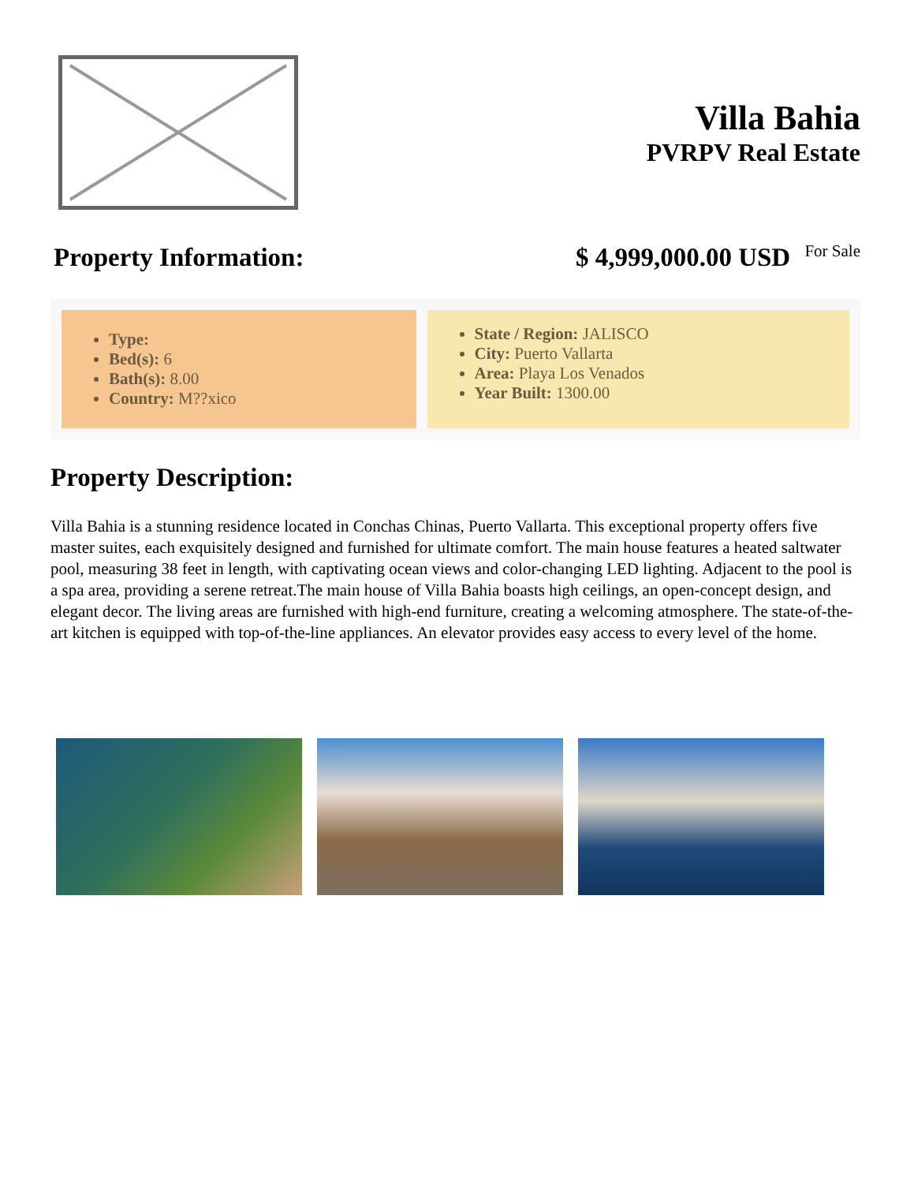Villa Bahia
PVRPV Real Estate
Property Information: $ 4,999,000.00 USD For Sale
Type:
Bed(s): 6
Bath(s): 8.00
Country: M??xico
State / Region: JALISCO
City: Puerto Vallarta
Area: Playa Los Venados
Year Built: 1300.00
Property Description:
Villa Bahia is a stunning residence located in Conchas Chinas, Puerto Vallarta. This exceptional property offers five master suites, each exquisitely designed and furnished for ultimate comfort. The main house features a heated saltwater pool, measuring 38 feet in length, with captivating ocean views and color-changing LED lighting. Adjacent to the pool is a spa area, providing a serene retreat.The main house of Villa Bahia boasts high ceilings, an open-concept design, and elegant decor. The living areas are furnished with high-end furniture, creating a welcoming atmosphere. The state-of-the-art kitchen is equipped with top-of-the-line appliances. An elevator provides easy access to every level of the home.